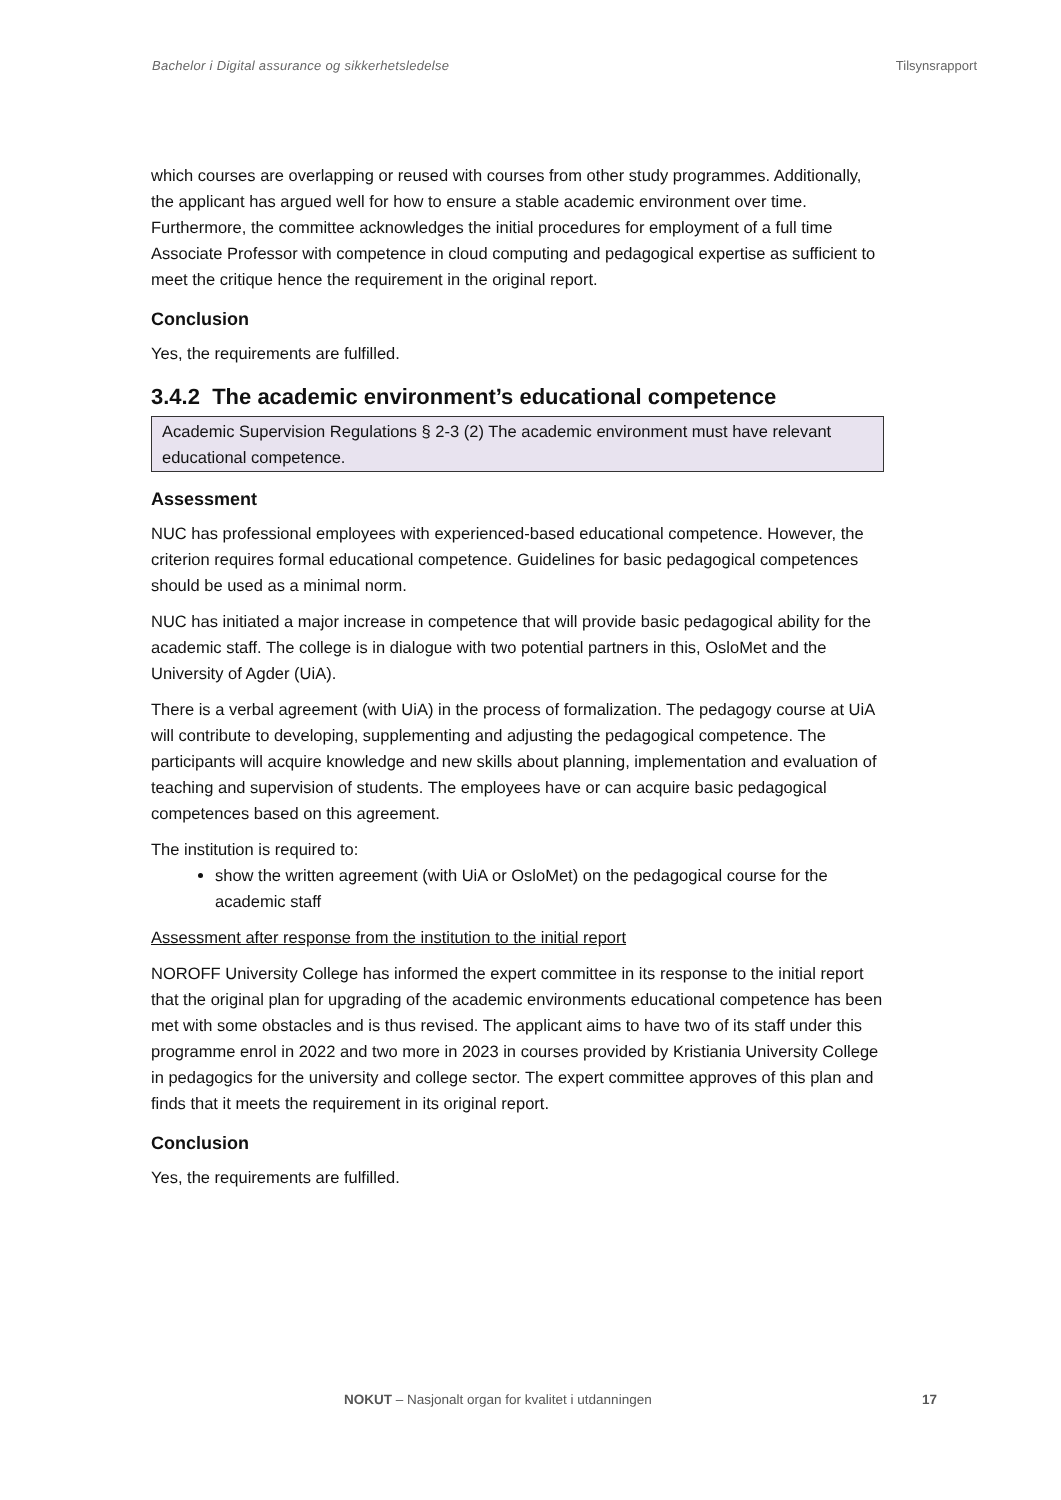Bachelor i Digital assurance og sikkerhetsledelse Tilsynsrapport
which courses are overlapping or reused with courses from other study programmes. Additionally, the applicant has argued well for how to ensure a stable academic environment over time. Furthermore, the committee acknowledges the initial procedures for employment of a full time Associate Professor with competence in cloud computing and pedagogical expertise as sufficient to meet the critique hence the requirement in the original report.
Conclusion
Yes, the requirements are fulfilled.
3.4.2 The academic environment’s educational competence
Academic Supervision Regulations § 2-3 (2) The academic environment must have relevant educational competence.
Assessment
NUC has professional employees with experienced-based educational competence. However, the criterion requires formal educational competence. Guidelines for basic pedagogical competences should be used as a minimal norm.
NUC has initiated a major increase in competence that will provide basic pedagogical ability for the academic staff. The college is in dialogue with two potential partners in this, OsloMet and the University of Agder (UiA).
There is a verbal agreement (with UiA) in the process of formalization. The pedagogy course at UiA will contribute to developing, supplementing and adjusting the pedagogical competence. The participants will acquire knowledge and new skills about planning, implementation and evaluation of teaching and supervision of students. The employees have or can acquire basic pedagogical competences based on this agreement.
The institution is required to:
show the written agreement (with UiA or OsloMet) on the pedagogical course for the academic staff
Assessment after response from the institution to the initial report
NOROFF University College has informed the expert committee in its response to the initial report that the original plan for upgrading of the academic environments educational competence has been met with some obstacles and is thus revised. The applicant aims to have two of its staff under this programme enrol in 2022 and two more in 2023 in courses provided by Kristiania University College in pedagogics for the university and college sector. The expert committee approves of this plan and finds that it meets the requirement in its original report.
Conclusion
Yes, the requirements are fulfilled.
NOKUT – Nasjonalt organ for kvalitet i utdanningen 17